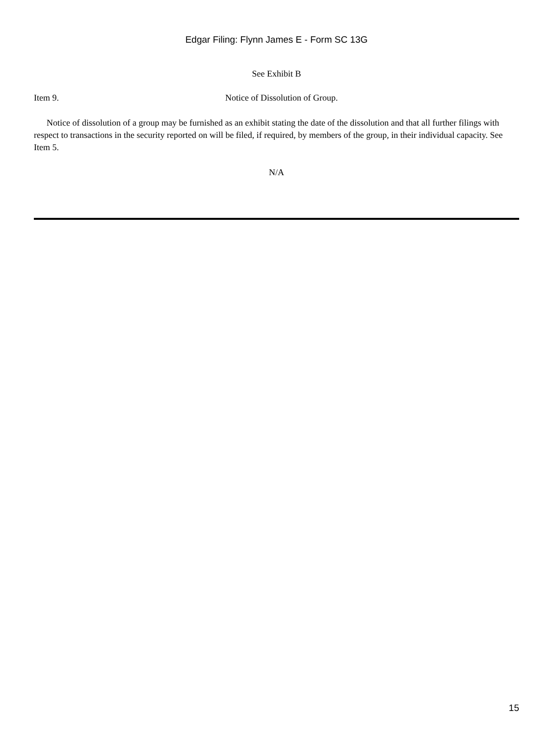Edgar Filing: Flynn James E - Form SC 13G
See Exhibit B
Item 9. Notice of Dissolution of Group.
Notice of dissolution of a group may be furnished as an exhibit stating the date of the dissolution and that all further filings with respect to transactions in the security reported on will be filed, if required, by members of the group, in their individual capacity. See Item 5.
N/A
15